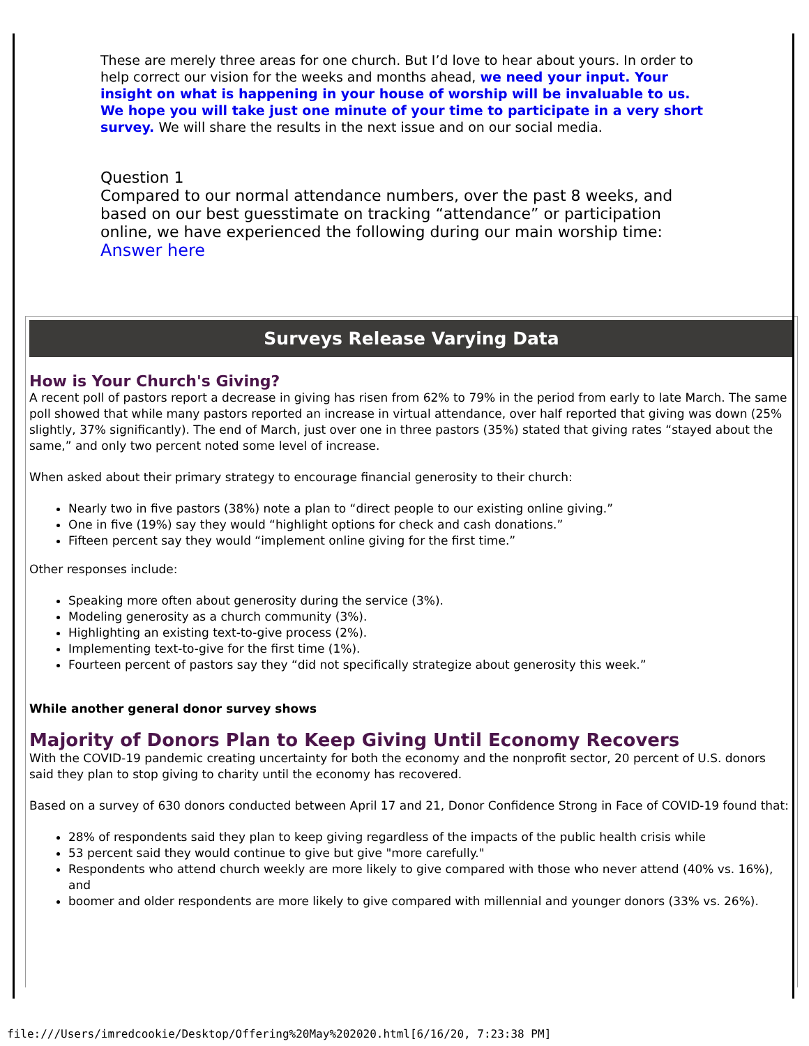These are merely three areas for one church. But I’d love to hear about yours. In order to help correct our vision for the weeks and months ahead, we need your input. Your insight on what is happening in your house of worship will be invaluable to us. We hope you will take just one minute of your time to participate in a very short survey. We will share the results in the next issue and on our social media.
Question 1
Compared to our normal attendance numbers, over the past 8 weeks, and based on our best guesstimate on tracking “attendance” or participation online, we have experienced the following during our main worship time:
Answer here
Surveys Release Varying Data
How is Your Church's Giving?
A recent poll of pastors report a decrease in giving has risen from 62% to 79% in the period from early to late March. The same poll showed that while many pastors reported an increase in virtual attendance, over half reported that giving was down (25% slightly, 37% significantly). The end of March, just over one in three pastors (35%) stated that giving rates “stayed about the same,” and only two percent noted some level of increase.
When asked about their primary strategy to encourage financial generosity to their church:
Nearly two in five pastors (38%) note a plan to “direct people to our existing online giving.”
One in five (19%) say they would “highlight options for check and cash donations.”
Fifteen percent say they would “implement online giving for the first time.”
Other responses include:
Speaking more often about generosity during the service (3%).
Modeling generosity as a church community (3%).
Highlighting an existing text-to-give process (2%).
Implementing text-to-give for the first time (1%).
Fourteen percent of pastors say they “did not specifically strategize about generosity this week.”
While another general donor survey shows
Majority of Donors Plan to Keep Giving Until Economy Recovers
With the COVID-19 pandemic creating uncertainty for both the economy and the nonprofit sector, 20 percent of U.S. donors said they plan to stop giving to charity until the economy has recovered.
Based on a survey of 630 donors conducted between April 17 and 21, Donor Confidence Strong in Face of COVID-19 found that:
28% of respondents said they plan to keep giving regardless of the impacts of the public health crisis while
53 percent said they would continue to give but give "more carefully."
Respondents who attend church weekly are more likely to give compared with those who never attend (40% vs. 16%), and
boomer and older respondents are more likely to give compared with millennial and younger donors (33% vs. 26%).
file:///Users/imredcookie/Desktop/Offering%20May%202020.html[6/16/20, 7:23:38 PM]